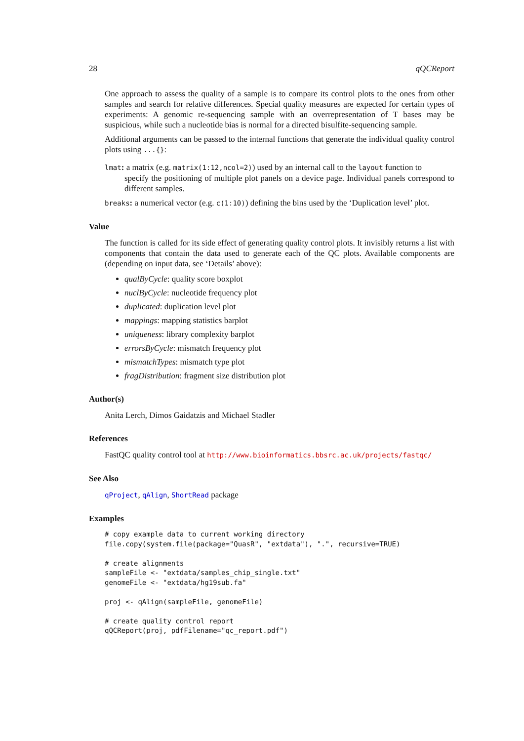28 qQCReport
One approach to assess the quality of a sample is to compare its control plots to the ones from other samples and search for relative differences. Special quality measures are expected for certain types of experiments: A genomic re-sequencing sample with an overrepresentation of T bases may be suspicious, while such a nucleotide bias is normal for a directed bisulfite-sequencing sample.
Additional arguments can be passed to the internal functions that generate the individual quality control plots using ...{}:
lmat: a matrix (e.g. matrix(1:12,ncol=2)) used by an internal call to the layout function to
specify the positioning of multiple plot panels on a device page. Individual panels correspond to different samples.
breaks: a numerical vector (e.g. c(1:10)) defining the bins used by the ‘Duplication level’ plot.
Value
The function is called for its side effect of generating quality control plots. It invisibly returns a list with components that contain the data used to generate each of the QC plots. Available components are (depending on input data, see ‘Details’ above):
qualByCycle: quality score boxplot
nuclByCycle: nucleotide frequency plot
duplicated: duplication level plot
mappings: mapping statistics barplot
uniqueness: library complexity barplot
errorsByCycle: mismatch frequency plot
mismatchTypes: mismatch type plot
fragDistribution: fragment size distribution plot
Author(s)
Anita Lerch, Dimos Gaidatzis and Michael Stadler
References
FastQC quality control tool at http://www.bioinformatics.bbsrc.ac.uk/projects/fastqc/
See Also
qProject, qAlign, ShortRead package
Examples
# copy example data to current working directory
file.copy(system.file(package="QuasR", "extdata"), ".", recursive=TRUE)

# create alignments
sampleFile <- "extdata/samples_chip_single.txt"
genomeFile <- "extdata/hg19sub.fa"

proj <- qAlign(sampleFile, genomeFile)

# create quality control report
qQCReport(proj, pdfFilename="qc_report.pdf")